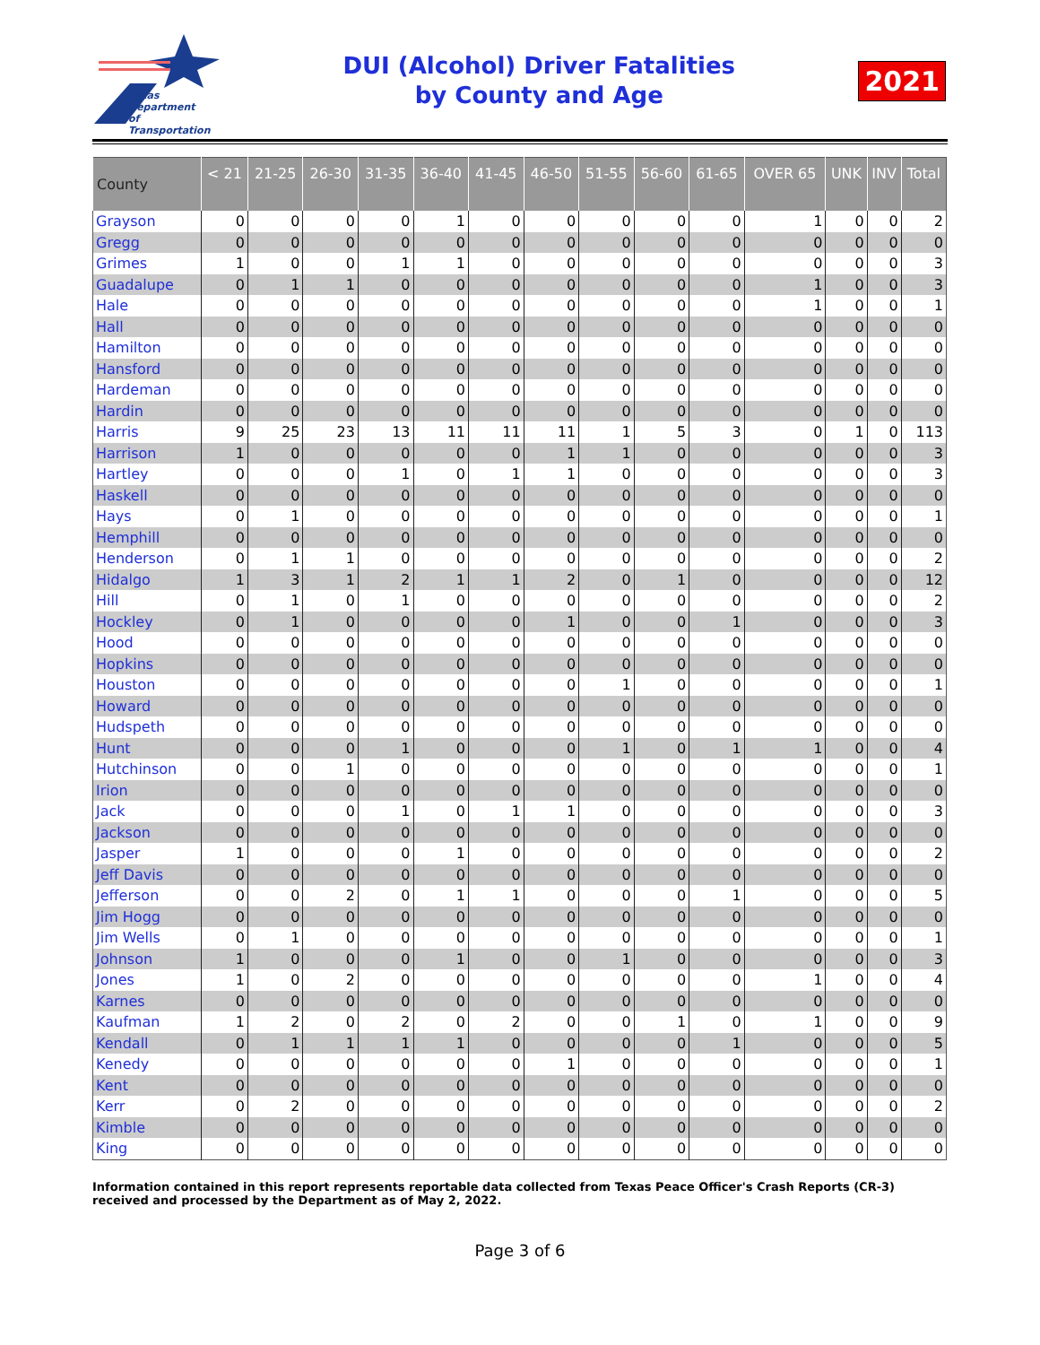Texas
Department
of Transportation
DUI (Alcohol) Driver Fatalities
by County and Age
2021
| County | < 21 | 21-25 | 26-30 | 31-35 | 36-40 | 41-45 | 46-50 | 51-55 | 56-60 | 61-65 | OVER 65 | UNK | INV | Total |
| --- | --- | --- | --- | --- | --- | --- | --- | --- | --- | --- | --- | --- | --- | --- |
| Grayson | 0 | 0 | 0 | 0 | 1 | 0 | 0 | 0 | 0 | 0 | 1 | 0 | 0 | 2 |
| Gregg | 0 | 0 | 0 | 0 | 0 | 0 | 0 | 0 | 0 | 0 | 0 | 0 | 0 | 0 |
| Grimes | 1 | 0 | 0 | 1 | 1 | 0 | 0 | 0 | 0 | 0 | 0 | 0 | 0 | 3 |
| Guadalupe | 0 | 1 | 1 | 0 | 0 | 0 | 0 | 0 | 0 | 0 | 1 | 0 | 0 | 3 |
| Hale | 0 | 0 | 0 | 0 | 0 | 0 | 0 | 0 | 0 | 0 | 1 | 0 | 0 | 1 |
| Hall | 0 | 0 | 0 | 0 | 0 | 0 | 0 | 0 | 0 | 0 | 0 | 0 | 0 | 0 |
| Hamilton | 0 | 0 | 0 | 0 | 0 | 0 | 0 | 0 | 0 | 0 | 0 | 0 | 0 | 0 |
| Hansford | 0 | 0 | 0 | 0 | 0 | 0 | 0 | 0 | 0 | 0 | 0 | 0 | 0 | 0 |
| Hardeman | 0 | 0 | 0 | 0 | 0 | 0 | 0 | 0 | 0 | 0 | 0 | 0 | 0 | 0 |
| Hardin | 0 | 0 | 0 | 0 | 0 | 0 | 0 | 0 | 0 | 0 | 0 | 0 | 0 | 0 |
| Harris | 9 | 25 | 23 | 13 | 11 | 11 | 11 | 1 | 5 | 3 | 0 | 1 | 0 | 113 |
| Harrison | 1 | 0 | 0 | 0 | 0 | 0 | 1 | 1 | 0 | 0 | 0 | 0 | 0 | 3 |
| Hartley | 0 | 0 | 0 | 1 | 0 | 1 | 1 | 0 | 0 | 0 | 0 | 0 | 0 | 3 |
| Haskell | 0 | 0 | 0 | 0 | 0 | 0 | 0 | 0 | 0 | 0 | 0 | 0 | 0 | 0 |
| Hays | 0 | 1 | 0 | 0 | 0 | 0 | 0 | 0 | 0 | 0 | 0 | 0 | 0 | 1 |
| Hemphill | 0 | 0 | 0 | 0 | 0 | 0 | 0 | 0 | 0 | 0 | 0 | 0 | 0 | 0 |
| Henderson | 0 | 1 | 1 | 0 | 0 | 0 | 0 | 0 | 0 | 0 | 0 | 0 | 0 | 2 |
| Hidalgo | 1 | 3 | 1 | 2 | 1 | 1 | 2 | 0 | 1 | 0 | 0 | 0 | 0 | 12 |
| Hill | 0 | 1 | 0 | 1 | 0 | 0 | 0 | 0 | 0 | 0 | 0 | 0 | 0 | 2 |
| Hockley | 0 | 1 | 0 | 0 | 0 | 0 | 1 | 0 | 0 | 1 | 0 | 0 | 0 | 3 |
| Hood | 0 | 0 | 0 | 0 | 0 | 0 | 0 | 0 | 0 | 0 | 0 | 0 | 0 | 0 |
| Hopkins | 0 | 0 | 0 | 0 | 0 | 0 | 0 | 0 | 0 | 0 | 0 | 0 | 0 | 0 |
| Houston | 0 | 0 | 0 | 0 | 0 | 0 | 0 | 1 | 0 | 0 | 0 | 0 | 0 | 1 |
| Howard | 0 | 0 | 0 | 0 | 0 | 0 | 0 | 0 | 0 | 0 | 0 | 0 | 0 | 0 |
| Hudspeth | 0 | 0 | 0 | 0 | 0 | 0 | 0 | 0 | 0 | 0 | 0 | 0 | 0 | 0 |
| Hunt | 0 | 0 | 0 | 1 | 0 | 0 | 0 | 1 | 0 | 1 | 1 | 0 | 0 | 4 |
| Hutchinson | 0 | 0 | 1 | 0 | 0 | 0 | 0 | 0 | 0 | 0 | 0 | 0 | 0 | 1 |
| Irion | 0 | 0 | 0 | 0 | 0 | 0 | 0 | 0 | 0 | 0 | 0 | 0 | 0 | 0 |
| Jack | 0 | 0 | 0 | 1 | 0 | 1 | 1 | 0 | 0 | 0 | 0 | 0 | 0 | 3 |
| Jackson | 0 | 0 | 0 | 0 | 0 | 0 | 0 | 0 | 0 | 0 | 0 | 0 | 0 | 0 |
| Jasper | 1 | 0 | 0 | 0 | 1 | 0 | 0 | 0 | 0 | 0 | 0 | 0 | 0 | 2 |
| Jeff Davis | 0 | 0 | 0 | 0 | 0 | 0 | 0 | 0 | 0 | 0 | 0 | 0 | 0 | 0 |
| Jefferson | 0 | 0 | 2 | 0 | 1 | 1 | 0 | 0 | 0 | 1 | 0 | 0 | 0 | 5 |
| Jim Hogg | 0 | 0 | 0 | 0 | 0 | 0 | 0 | 0 | 0 | 0 | 0 | 0 | 0 | 0 |
| Jim Wells | 0 | 1 | 0 | 0 | 0 | 0 | 0 | 0 | 0 | 0 | 0 | 0 | 0 | 1 |
| Johnson | 1 | 0 | 0 | 0 | 1 | 0 | 0 | 1 | 0 | 0 | 0 | 0 | 0 | 3 |
| Jones | 1 | 0 | 2 | 0 | 0 | 0 | 0 | 0 | 0 | 0 | 1 | 0 | 0 | 4 |
| Karnes | 0 | 0 | 0 | 0 | 0 | 0 | 0 | 0 | 0 | 0 | 0 | 0 | 0 | 0 |
| Kaufman | 1 | 2 | 0 | 2 | 0 | 2 | 0 | 0 | 1 | 0 | 1 | 0 | 0 | 9 |
| Kendall | 0 | 1 | 1 | 1 | 1 | 0 | 0 | 0 | 0 | 1 | 0 | 0 | 0 | 5 |
| Kenedy | 0 | 0 | 0 | 0 | 0 | 0 | 1 | 0 | 0 | 0 | 0 | 0 | 0 | 1 |
| Kent | 0 | 0 | 0 | 0 | 0 | 0 | 0 | 0 | 0 | 0 | 0 | 0 | 0 | 0 |
| Kerr | 0 | 2 | 0 | 0 | 0 | 0 | 0 | 0 | 0 | 0 | 0 | 0 | 0 | 2 |
| Kimble | 0 | 0 | 0 | 0 | 0 | 0 | 0 | 0 | 0 | 0 | 0 | 0 | 0 | 0 |
| King | 0 | 0 | 0 | 0 | 0 | 0 | 0 | 0 | 0 | 0 | 0 | 0 | 0 | 0 |
Information contained in this report represents reportable data collected from Texas Peace Officer's Crash Reports (CR-3) received and processed by the Department as of May 2, 2022.
Page 3 of 6